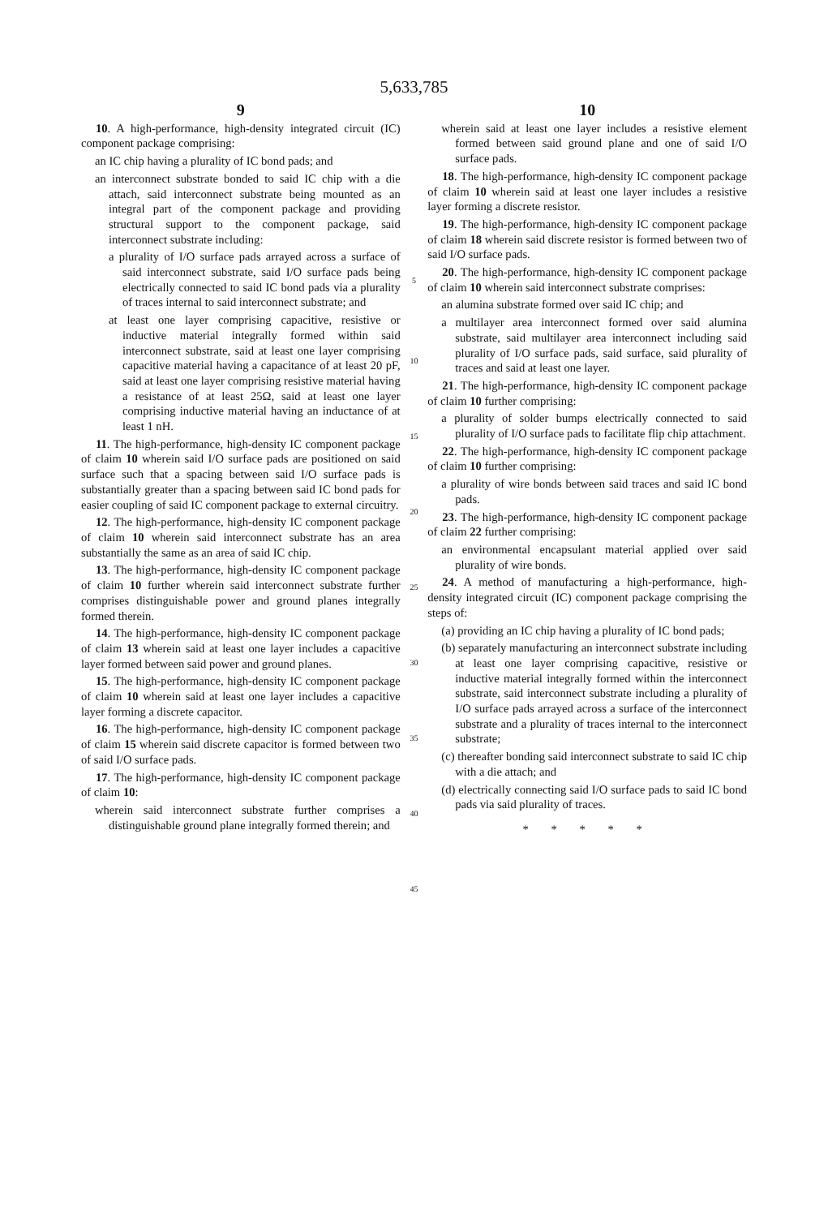5,633,785
9
10. A high-performance, high-density integrated circuit (IC) component package comprising:
an IC chip having a plurality of IC bond pads; and
an interconnect substrate bonded to said IC chip with a die attach, said interconnect substrate being mounted as an integral part of the component package and providing structural support to the component package, said interconnect substrate including:
a plurality of I/O surface pads arrayed across a surface of said interconnect substrate, said I/O surface pads being electrically connected to said IC bond pads via a plurality of traces internal to said interconnect substrate; and
at least one layer comprising capacitive, resistive or inductive material integrally formed within said interconnect substrate, said at least one layer comprising capacitive material having a capacitance of at least 20 pF, said at least one layer comprising resistive material having a resistance of at least 25Ω, said at least one layer comprising inductive material having an inductance of at least 1 nH.
11. The high-performance, high-density IC component package of claim 10 wherein said I/O surface pads are positioned on said surface such that a spacing between said I/O surface pads is substantially greater than a spacing between said IC bond pads for easier coupling of said IC component package to external circuitry.
12. The high-performance, high-density IC component package of claim 10 wherein said interconnect substrate has an area substantially the same as an area of said IC chip.
13. The high-performance, high-density IC component package of claim 10 further wherein said interconnect substrate further comprises distinguishable power and ground planes integrally formed therein.
14. The high-performance, high-density IC component package of claim 13 wherein said at least one layer includes a capacitive layer formed between said power and ground planes.
15. The high-performance, high-density IC component package of claim 10 wherein said at least one layer includes a capacitive layer forming a discrete capacitor.
16. The high-performance, high-density IC component package of claim 15 wherein said discrete capacitor is formed between two of said I/O surface pads.
17. The high-performance, high-density IC component package of claim 10:
wherein said interconnect substrate further comprises a distinguishable ground plane integrally formed therein; and
5
10
15
20
25
30
35
40
45
10
wherein said at least one layer includes a resistive element formed between said ground plane and one of said I/O surface pads.
18. The high-performance, high-density IC component package of claim 10 wherein said at least one layer includes a resistive layer forming a discrete resistor.
19. The high-performance, high-density IC component package of claim 18 wherein said discrete resistor is formed between two of said I/O surface pads.
20. The high-performance, high-density IC component package of claim 10 wherein said interconnect substrate comprises:
an alumina substrate formed over said IC chip; and
a multilayer area interconnect formed over said alumina substrate, said multilayer area interconnect including said plurality of I/O surface pads, said surface, said plurality of traces and said at least one layer.
21. The high-performance, high-density IC component package of claim 10 further comprising:
a plurality of solder bumps electrically connected to said plurality of I/O surface pads to facilitate flip chip attachment.
22. The high-performance, high-density IC component package of claim 10 further comprising:
a plurality of wire bonds between said traces and said IC bond pads.
23. The high-performance, high-density IC component package of claim 22 further comprising:
an environmental encapsulant material applied over said plurality of wire bonds.
24. A method of manufacturing a high-performance, high-density integrated circuit (IC) component package comprising the steps of:
(a) providing an IC chip having a plurality of IC bond pads;
(b) separately manufacturing an interconnect substrate including at least one layer comprising capacitive, resistive or inductive material integrally formed within the interconnect substrate, said interconnect substrate including a plurality of I/O surface pads arrayed across a surface of the interconnect substrate and a plurality of traces internal to the interconnect substrate;
(c) thereafter bonding said interconnect substrate to said IC chip with a die attach; and
(d) electrically connecting said I/O surface pads to said IC bond pads via said plurality of traces.
* * * * *